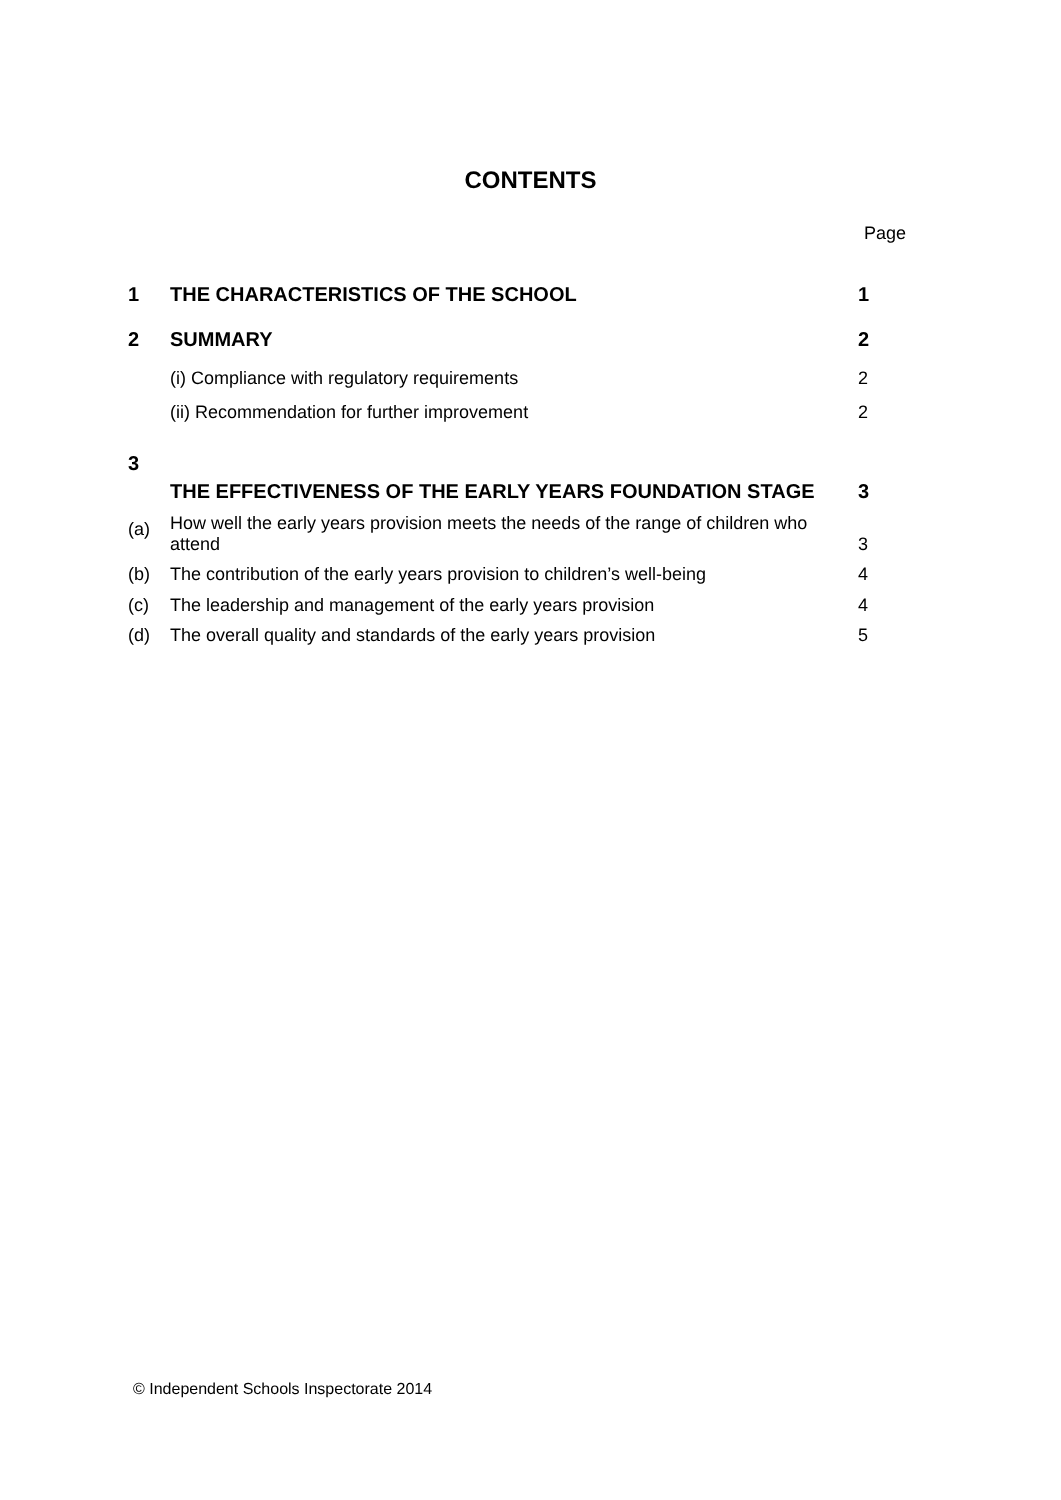CONTENTS
Page
| 1 | THE CHARACTERISTICS OF THE SCHOOL | 1 |
| 2 | SUMMARY | 2 |
| | (i) Compliance with regulatory requirements | 2 |
| | (ii) Recommendation for further improvement | 2 |
| 3 | THE EFFECTIVENESS OF THE EARLY YEARS FOUNDATION STAGE | 3 |
| (a) | How well the early years provision meets the needs of the range of children who attend | 3 |
| (b) | The contribution of the early years provision to children’s well-being | 4 |
| (c) | The leadership and management of the early years provision | 4 |
| (d) | The overall quality and standards of the early years provision | 5 |
© Independent Schools Inspectorate 2014